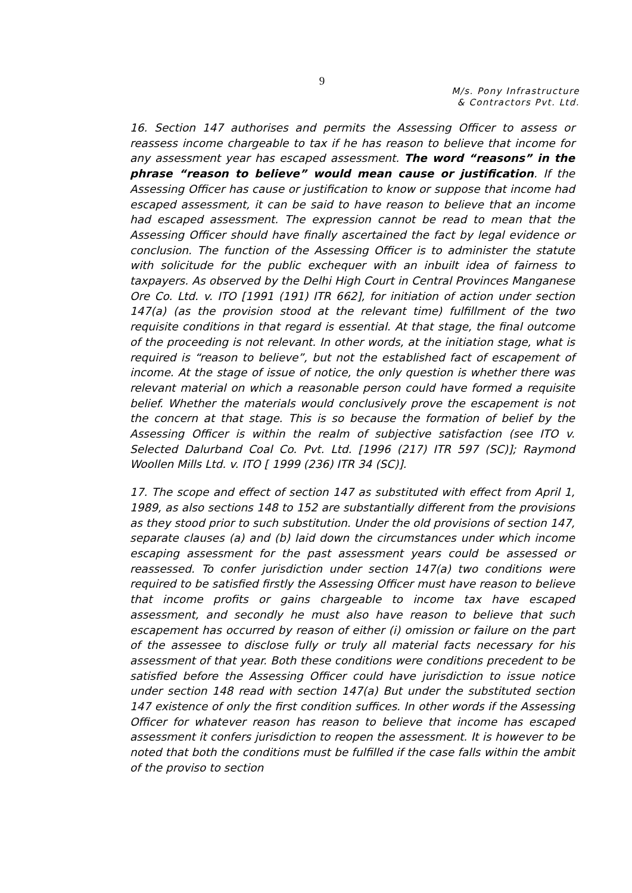9
M/s. Pony Infrastructure
& Contractors Pvt. Ltd.
16. Section 147 authorises and permits the Assessing Officer to assess or reassess income chargeable to tax if he has reason to believe that income for any assessment year has escaped assessment. The word “reasons” in the phrase “reason to believe” would mean cause or justification. If the Assessing Officer has cause or justification to know or suppose that income had escaped assessment, it can be said to have reason to believe that an income had escaped assessment. The expression cannot be read to mean that the Assessing Officer should have finally ascertained the fact by legal evidence or conclusion. The function of the Assessing Officer is to administer the statute with solicitude for the public exchequer with an inbuilt idea of fairness to taxpayers. As observed by the Delhi High Court in Central Provinces Manganese Ore Co. Ltd. v. ITO [1991 (191) ITR 662], for initiation of action under section 147(a) (as the provision stood at the relevant time) fulfillment of the two requisite conditions in that regard is essential. At that stage, the final outcome of the proceeding is not relevant. In other words, at the initiation stage, what is required is “reason to believe”, but not the established fact of escapement of income. At the stage of issue of notice, the only question is whether there was relevant material on which a reasonable person could have formed a requisite belief. Whether the materials would conclusively prove the escapement is not the concern at that stage. This is so because the formation of belief by the Assessing Officer is within the realm of subjective satisfaction (see ITO v. Selected Dalurband Coal Co. Pvt. Ltd. [1996 (217) ITR 597 (SC)]; Raymond Woollen Mills Ltd. v. ITO [ 1999 (236) ITR 34 (SC)].
17. The scope and effect of section 147 as substituted with effect from April 1, 1989, as also sections 148 to 152 are substantially different from the provisions as they stood prior to such substitution. Under the old provisions of section 147, separate clauses (a) and (b) laid down the circumstances under which income escaping assessment for the past assessment years could be assessed or reassessed. To confer jurisdiction under section 147(a) two conditions were required to be satisfied firstly the Assessing Officer must have reason to believe that income profits or gains chargeable to income tax have escaped assessment, and secondly he must also have reason to believe that such escapement has occurred by reason of either (i) omission or failure on the part of the assessee to disclose fully or truly all material facts necessary for his assessment of that year. Both these conditions were conditions precedent to be satisfied before the Assessing Officer could have jurisdiction to issue notice under section 148 read with section 147(a) But under the substituted section 147 existence of only the first condition suffices. In other words if the Assessing Officer for whatever reason has reason to believe that income has escaped assessment it confers jurisdiction to reopen the assessment. It is however to be noted that both the conditions must be fulfilled if the case falls within the ambit of the proviso to section